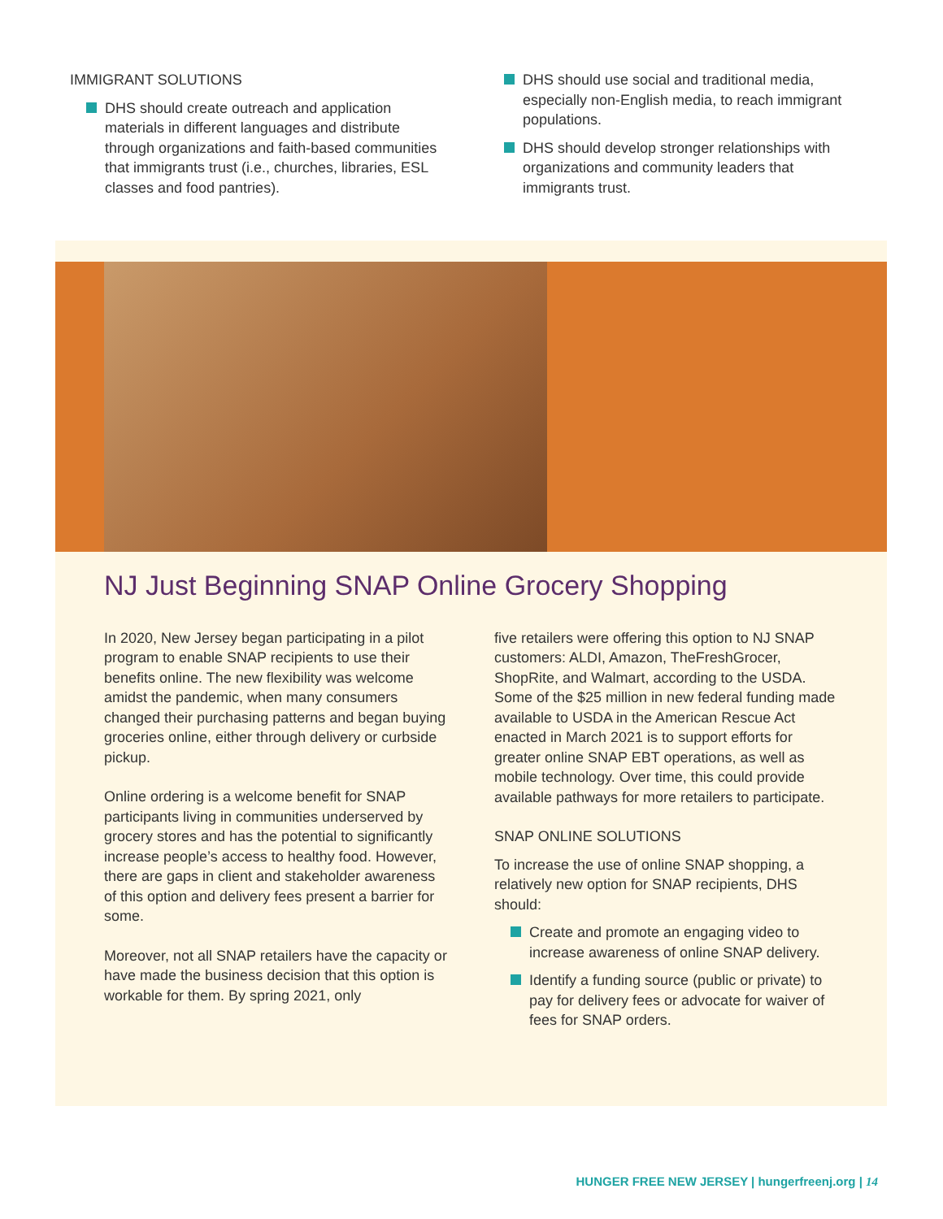IMMIGRANT SOLUTIONS
DHS should create outreach and application materials in different languages and distribute through organizations and faith-based communities that immigrants trust (i.e., churches, libraries, ESL classes and food pantries).
DHS should use social and traditional media, especially non-English media, to reach immigrant populations.
DHS should develop stronger relationships with organizations and community leaders that immigrants trust.
NJ Just Beginning SNAP Online Grocery Shopping
In 2020, New Jersey began participating in a pilot program to enable SNAP recipients to use their benefits online. The new flexibility was welcome amidst the pandemic, when many consumers changed their purchasing patterns and began buying groceries online, either through delivery or curbside pickup.
Online ordering is a welcome benefit for SNAP participants living in communities underserved by grocery stores and has the potential to significantly increase people’s access to healthy food. However, there are gaps in client and stakeholder awareness of this option and delivery fees present a barrier for some.
Moreover, not all SNAP retailers have the capacity or have made the business decision that this option is workable for them. By spring 2021, only
five retailers were offering this option to NJ SNAP customers: ALDI, Amazon, TheFreshGrocer, ShopRite, and Walmart, according to the USDA. Some of the $25 million in new federal funding made available to USDA in the American Rescue Act enacted in March 2021 is to support efforts for greater online SNAP EBT operations, as well as mobile technology. Over time, this could provide available pathways for more retailers to participate.
SNAP ONLINE SOLUTIONS
To increase the use of online SNAP shopping, a relatively new option for SNAP recipients, DHS should:
Create and promote an engaging video to increase awareness of online SNAP delivery.
Identify a funding source (public or private) to pay for delivery fees or advocate for waiver of fees for SNAP orders.
HUNGER FREE NEW JERSEY | hungerfreenj.org | 14